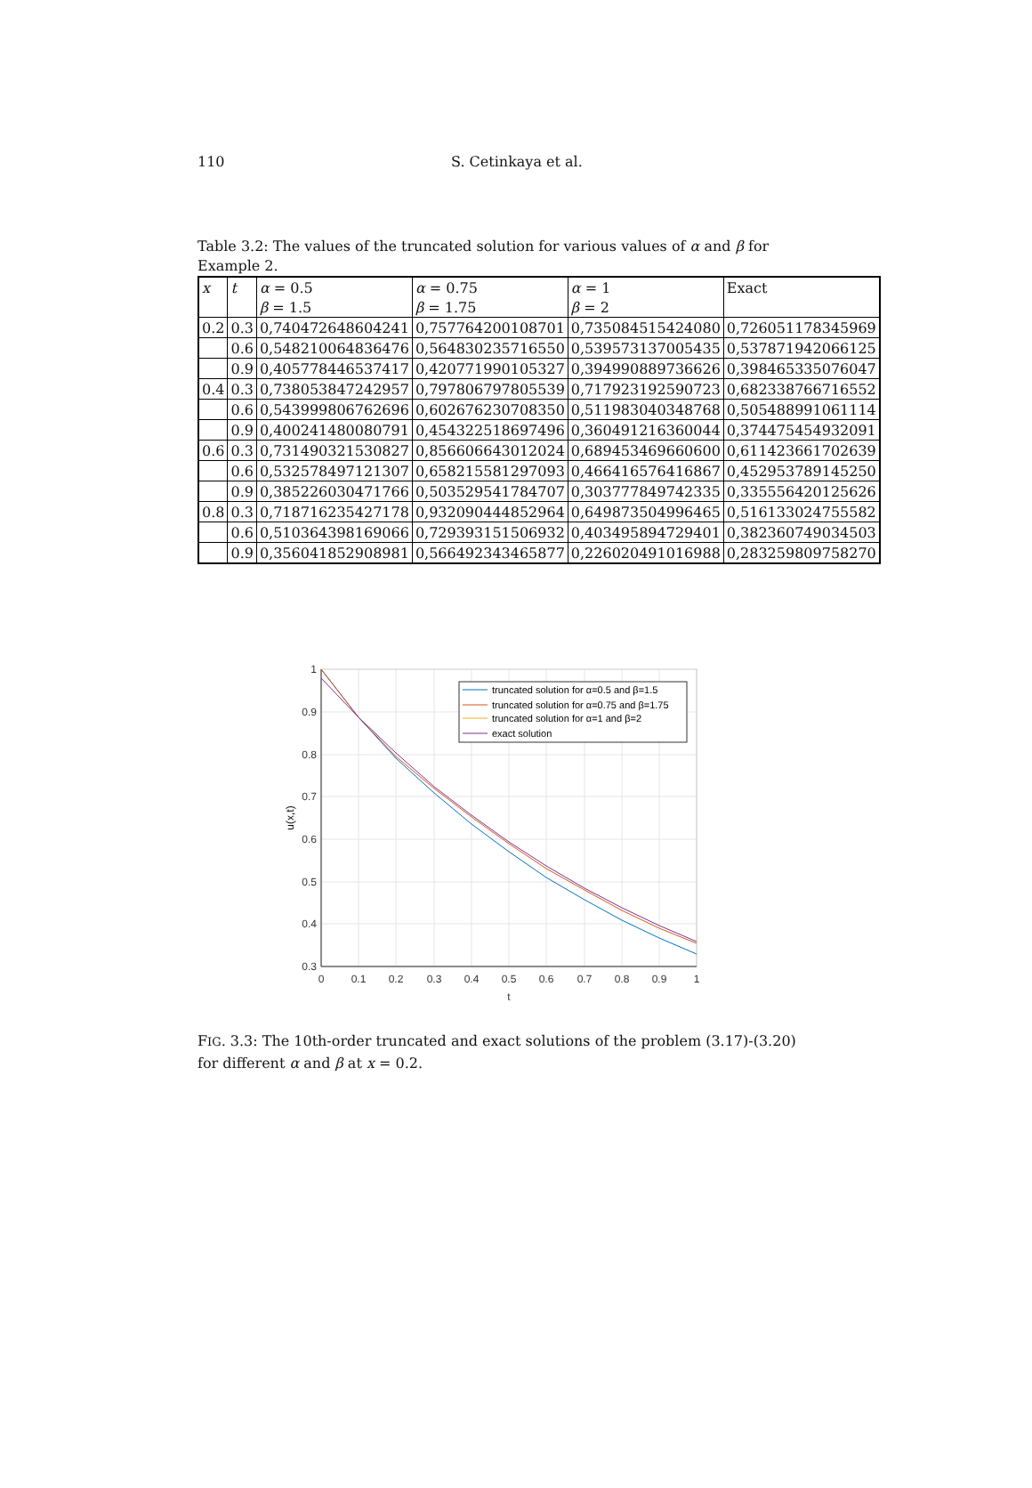110 S. Cetinkaya et al.
Table 3.2: The values of the truncated solution for various values of α and β for Example 2.
| x | t | α = 0.5 | α = 0.75 | α = 1 | Exact |
| --- | --- | --- | --- | --- | --- |
| | | β = 1.5 | β = 1.75 | β = 2 | |
| 0.2 | 0.3 | 0,740472648604241 | 0,757764200108701 | 0,735084515424080 | 0,726051178345969 |
| | 0.6 | 0,548210064836476 | 0,564830235716550 | 0,539573137005435 | 0,537871942066125 |
| | 0.9 | 0,405778446537417 | 0,420771990105327 | 0,394990889736626 | 0,398465335076047 |
| 0.4 | 0.3 | 0,738053847242957 | 0,797806797805539 | 0,717923192590723 | 0,682338766716552 |
| | 0.6 | 0,543999806762696 | 0,602676230708350 | 0,511983040348768 | 0,505488991061114 |
| | 0.9 | 0,400241480080791 | 0,454322518697496 | 0,360491216360044 | 0,374475454932091 |
| 0.6 | 0.3 | 0,731490321530827 | 0,856606643012024 | 0,689453469660600 | 0,611423661702639 |
| | 0.6 | 0,532578497121307 | 0,658215581297093 | 0,466416576416867 | 0,452953789145250 |
| | 0.9 | 0,385226030471766 | 0,503529541784707 | 0,303777849742335 | 0,335556420125626 |
| 0.8 | 0.3 | 0,718716235427178 | 0,932090444852964 | 0,649873504996465 | 0,516133024755582 |
| | 0.6 | 0,510364398169066 | 0,729393151506932 | 0,403495894729401 | 0,382360749034503 |
| | 0.9 | 0,356041852908981 | 0,566492343465877 | 0,226020491016988 | 0,283259809758270 |
1
0.9
0.8
0.7
0.6
0.5
0.4
0.3
0
0.1
0.2
0.3
0.4
0.5
0.6
0.7
0.8
0.9
1
t
u(x,t)
truncated solution for α=0.5 and β=1.5
truncated solution for α=0.75 and β=1.75
truncated solution for α=1 and β=2
exact solution
FIG. 3.3: The 10th-order truncated and exact solutions of the problem (3.17)-(3.20) for different α and β at x = 0.2.